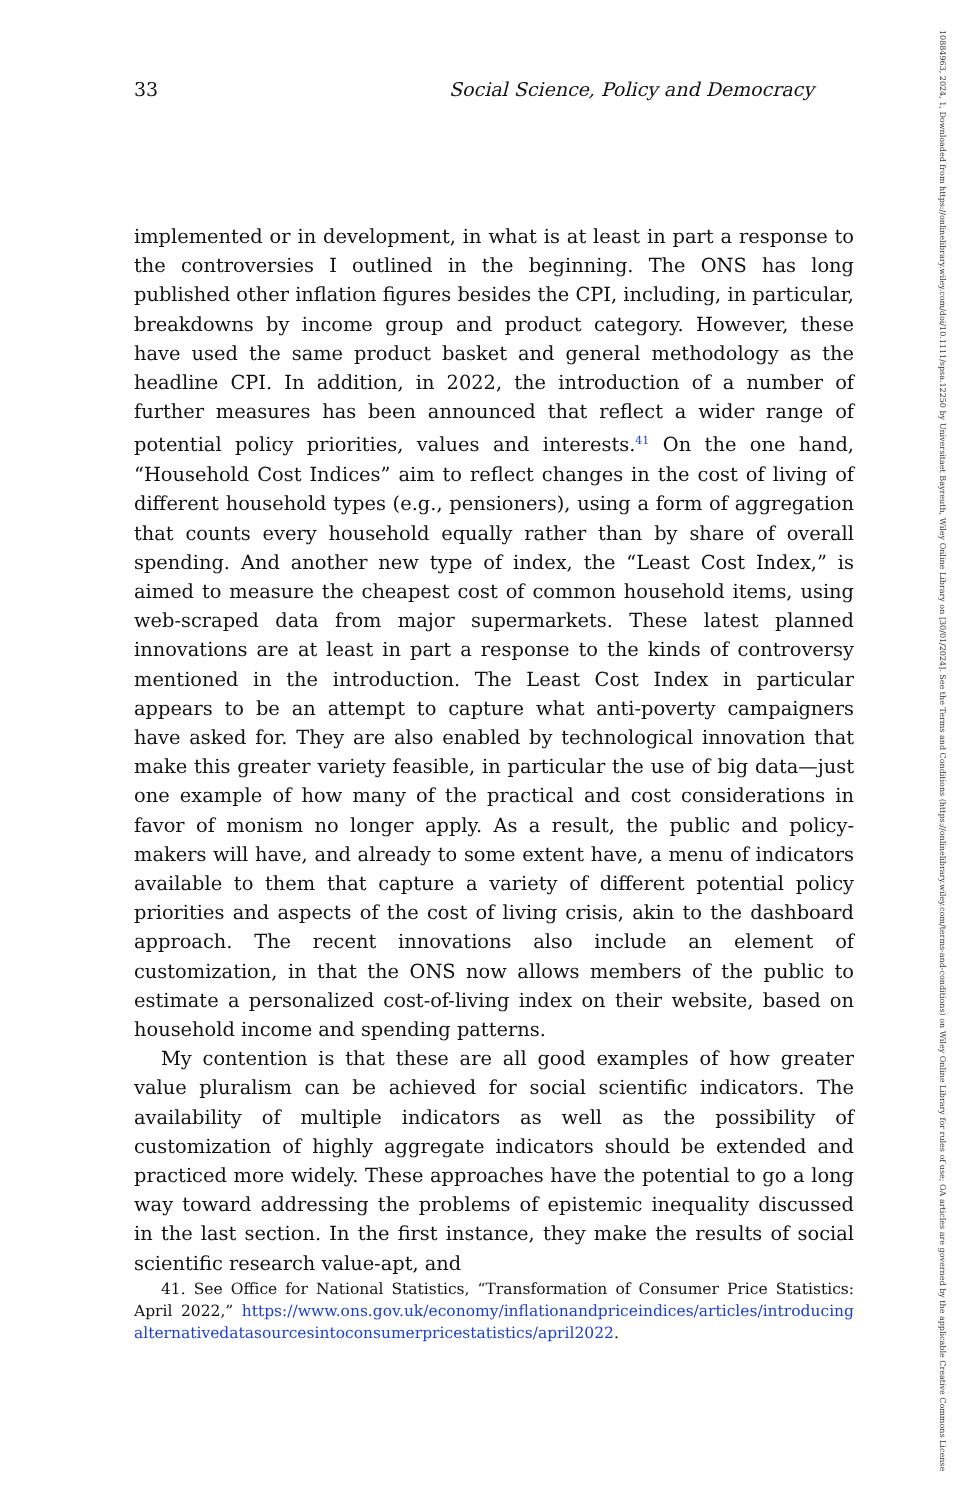33 Social Science, Policy and Democracy
10884963, 2024, 1, Downloaded from https://onlinelibrary.wiley.com/doi/10.1111/spsa.12250 by Universitaet Bayreuth, Wiley Online Library on [30/01/2024]. See the Terms and Conditions (https://onlinelibrary.wiley.com/terms-and-conditions) on Wiley Online Library for rules of use; OA articles are governed by the applicable Creative Commons License
implemented or in development, in what is at least in part a response to the controversies I outlined in the beginning. The ONS has long published other inflation figures besides the CPI, including, in particular, breakdowns by income group and product category. However, these have used the same product basket and general methodology as the headline CPI. In addition, in 2022, the introduction of a number of further measures has been announced that reflect a wider range of potential policy priorities, values and interests.<sup>41</sup> On the one hand, “Household Cost Indices” aim to reflect changes in the cost of living of different household types (e.g., pensioners), using a form of aggregation that counts every household equally rather than by share of overall spending. And another new type of index, the “Least Cost Index,” is aimed to measure the cheapest cost of common household items, using web-scraped data from major supermarkets. These latest planned innovations are at least in part a response to the kinds of controversy mentioned in the introduction. The Least Cost Index in particular appears to be an attempt to capture what anti-poverty campaigners have asked for. They are also enabled by technological innovation that make this greater variety feasible, in particular the use of big data—just one example of how many of the practical and cost considerations in favor of monism no longer apply. As a result, the public and policy-makers will have, and already to some extent have, a menu of indicators available to them that capture a variety of different potential policy priorities and aspects of the cost of living crisis, akin to the dashboard approach. The recent innovations also include an element of customization, in that the ONS now allows members of the public to estimate a personalized cost-of-living index on their website, based on household income and spending patterns.
My contention is that these are all good examples of how greater value pluralism can be achieved for social scientific indicators. The availability of multiple indicators as well as the possibility of customization of highly aggregate indicators should be extended and practiced more widely. These approaches have the potential to go a long way toward addressing the problems of epistemic inequality discussed in the last section. In the first instance, they make the results of social scientific research value-apt, and
41. See Office for National Statistics, “Transformation of Consumer Price Statistics: April 2022,” https://www.ons.gov.uk/economy/inflationandpriceindices/articles/introducingalternativedatasourcesintoconsumerpricestatistics/april2022.